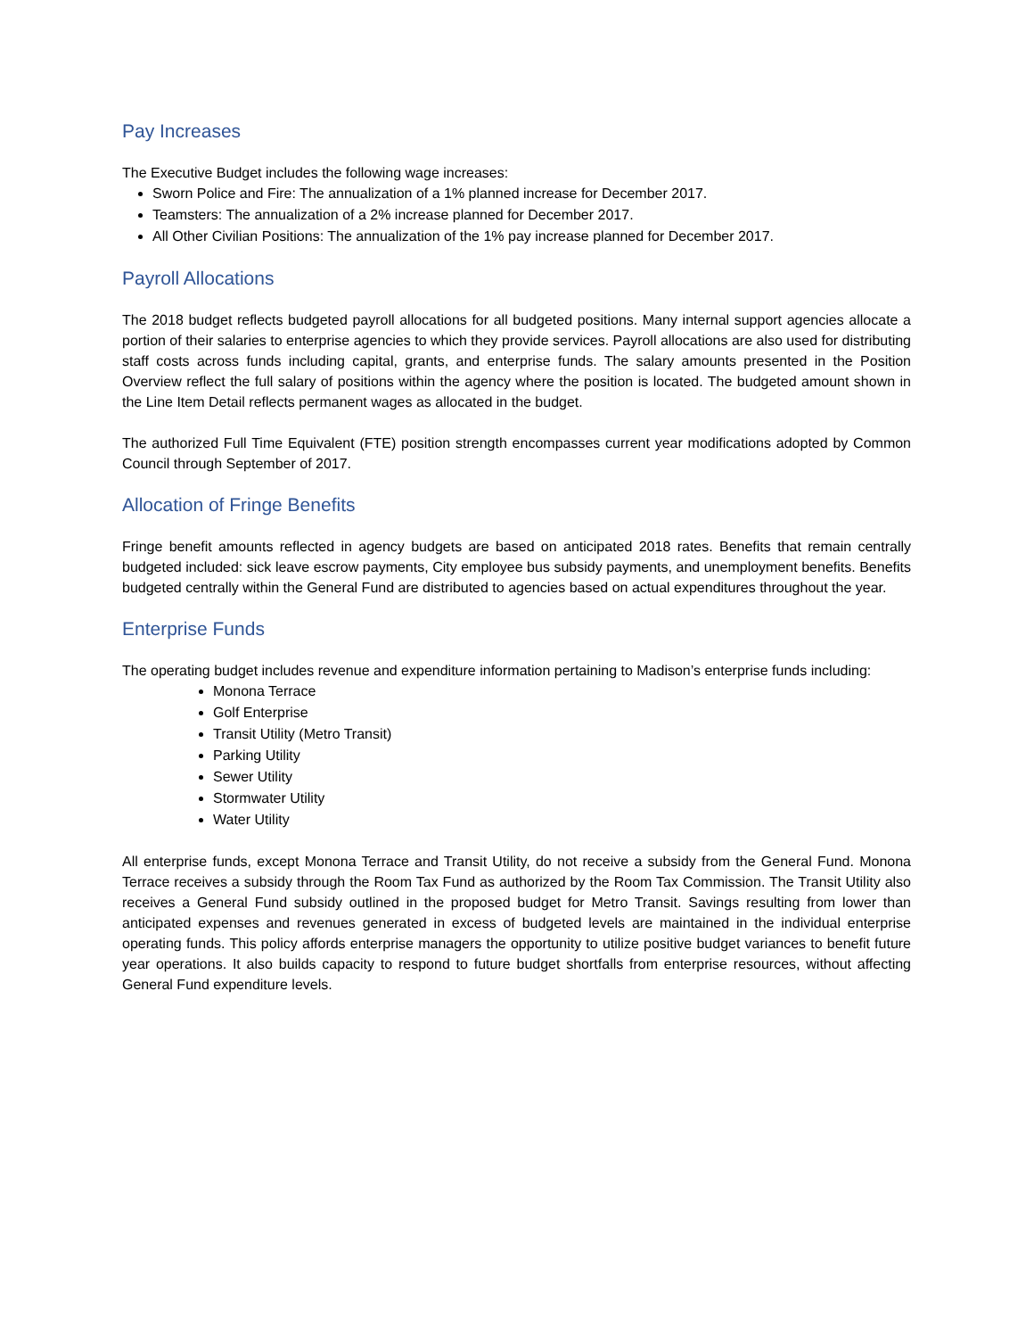Pay Increases
The Executive Budget includes the following wage increases:
Sworn Police and Fire: The annualization of a 1% planned increase for December 2017.
Teamsters: The annualization of a 2% increase planned for December 2017.
All Other Civilian Positions: The annualization of the 1% pay increase planned for December 2017.
Payroll Allocations
The 2018 budget reflects budgeted payroll allocations for all budgeted positions. Many internal support agencies allocate a portion of their salaries to enterprise agencies to which they provide services. Payroll allocations are also used for distributing staff costs across funds including capital, grants, and enterprise funds. The salary amounts presented in the Position Overview reflect the full salary of positions within the agency where the position is located. The budgeted amount shown in the Line Item Detail reflects permanent wages as allocated in the budget.
The authorized Full Time Equivalent (FTE) position strength encompasses current year modifications adopted by Common Council through September of 2017.
Allocation of Fringe Benefits
Fringe benefit amounts reflected in agency budgets are based on anticipated 2018 rates. Benefits that remain centrally budgeted included: sick leave escrow payments, City employee bus subsidy payments, and unemployment benefits. Benefits budgeted centrally within the General Fund are distributed to agencies based on actual expenditures throughout the year.
Enterprise Funds
The operating budget includes revenue and expenditure information pertaining to Madison’s enterprise funds including:
Monona Terrace
Golf Enterprise
Transit Utility (Metro Transit)
Parking Utility
Sewer Utility
Stormwater Utility
Water Utility
All enterprise funds, except Monona Terrace and Transit Utility, do not receive a subsidy from the General Fund. Monona Terrace receives a subsidy through the Room Tax Fund as authorized by the Room Tax Commission. The Transit Utility also receives a General Fund subsidy outlined in the proposed budget for Metro Transit. Savings resulting from lower than anticipated expenses and revenues generated in excess of budgeted levels are maintained in the individual enterprise operating funds. This policy affords enterprise managers the opportunity to utilize positive budget variances to benefit future year operations. It also builds capacity to respond to future budget shortfalls from enterprise resources, without affecting General Fund expenditure levels.